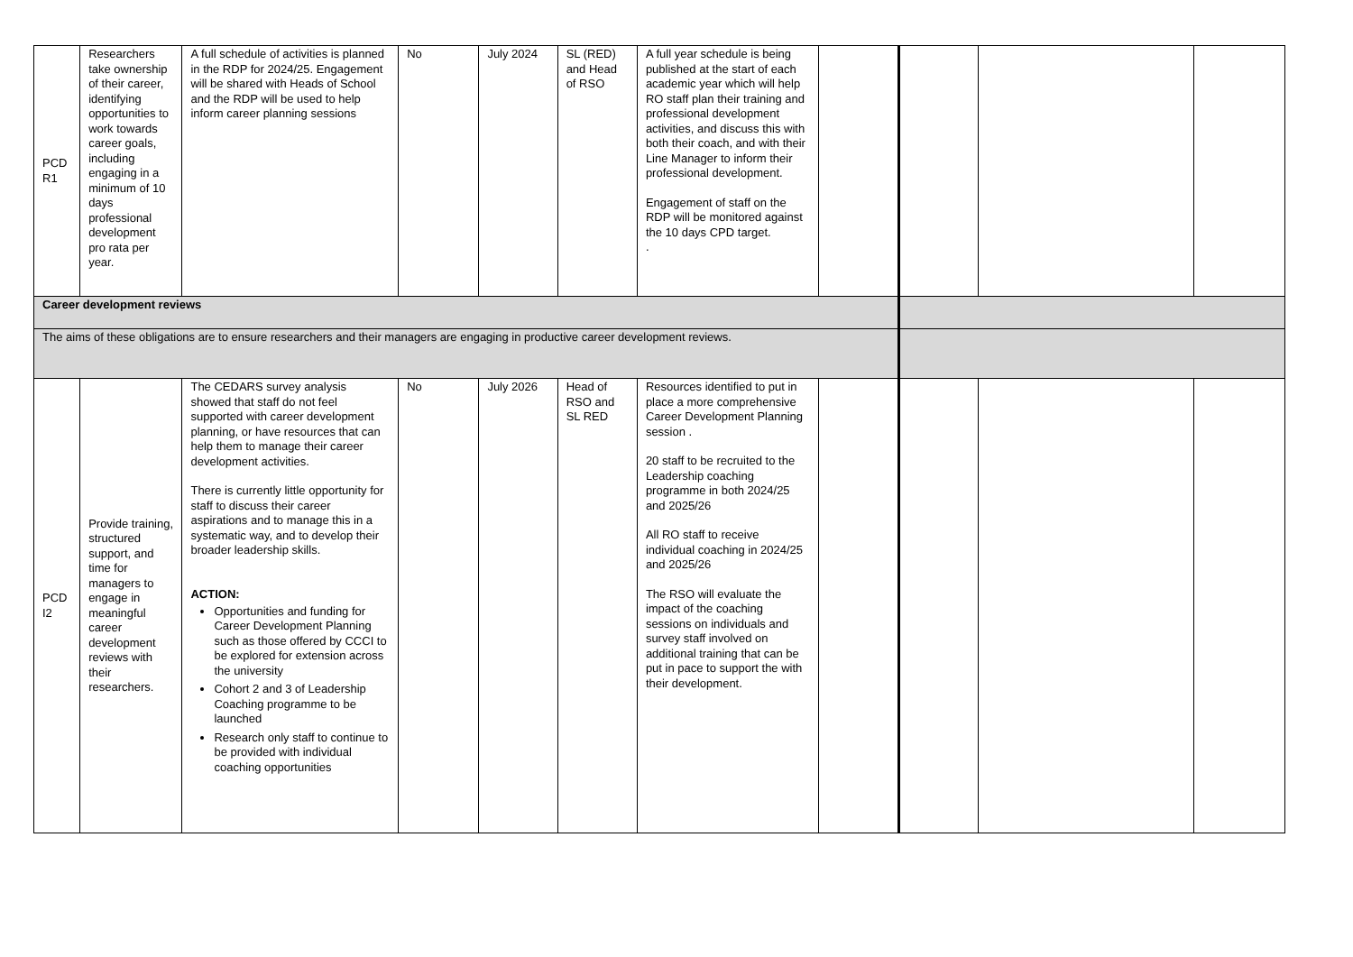| PCD R1 | Researchers take ownership of their career, identifying opportunities to work towards career goals, including engaging in a minimum of 10 days professional development pro rata per year. | A full schedule of activities is planned in the RDP for 2024/25. Engagement will be shared with Heads of School and the RDP will be used to help inform career planning sessions | No | July 2024 | SL (RED) and Head of RSO | A full year schedule is being published at the start of each academic year which will help RO staff plan their training and professional development activities, and discuss this with both their coach, and with their Line Manager to inform their professional development. Engagement of staff on the RDP will be monitored against the 10 days CPD target. . | | | | |
| Career development reviews | | | | | | | | | | |
| The aims of these obligations are to ensure researchers and their managers are engaging in productive career development reviews. | | | | | | | | | | |
| PCD I2 | Provide training, structured support, and time for managers to engage in meaningful career development reviews with their researchers. | The CEDARS survey analysis showed that staff do not feel supported with career development planning, or have resources that can help them to manage their career development activities. There is currently little opportunity for staff to discuss their career aspirations and to manage this in a systematic way, and to develop their broader leadership skills. ACTION: Opportunities and funding for Career Development Planning such as those offered by CCCI to be explored for extension across the university Cohort 2 and 3 of Leadership Coaching programme to be launched Research only staff to continue to be provided with individual coaching opportunities | No | July 2026 | Head of RSO and SL RED | Resources identified to put in place a more comprehensive Career Development Planning session . 20 staff to be recruited to the Leadership coaching programme in both 2024/25 and 2025/26 All RO staff to receive individual coaching in 2024/25 and 2025/26 The RSO will evaluate the impact of the coaching sessions on individuals and survey staff involved on additional training that can be put in pace to support the with their development. | | | | |